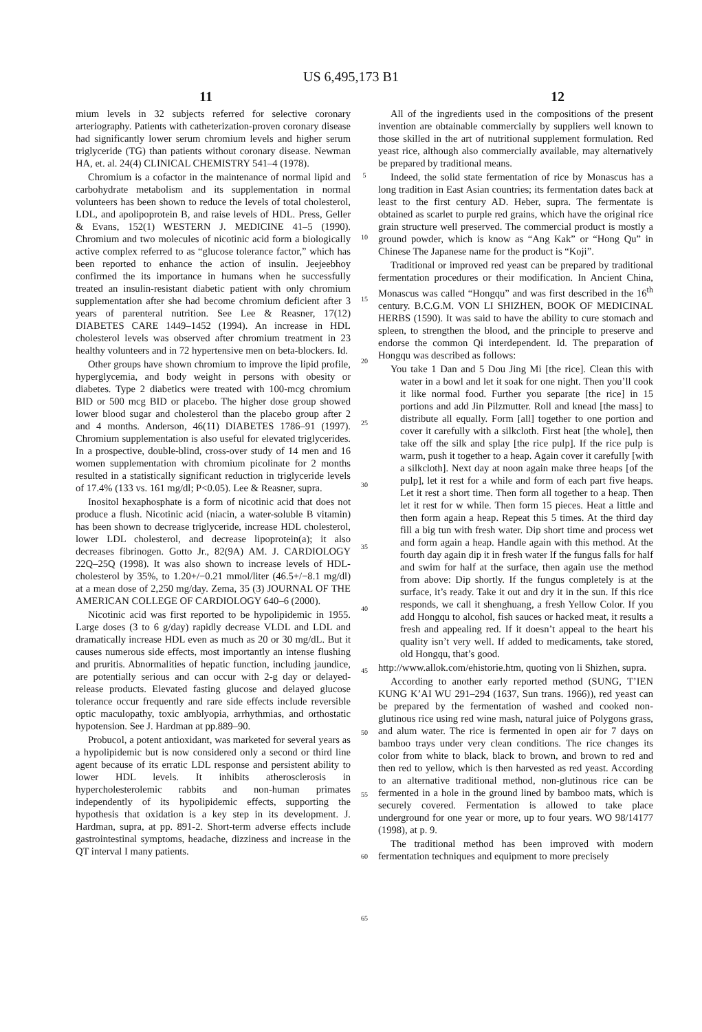US 6,495,173 B1
11 12
mium levels in 32 subjects referred for selective coronary arteriography. Patients with catheterization-proven coronary disease had significantly lower serum chromium levels and higher serum triglyceride (TG) than patients without coronary disease. Newman HA, et. al. 24(4) CLINICAL CHEMISTRY 541–4 (1978).
Chromium is a cofactor in the maintenance of normal lipid and carbohydrate metabolism and its supplementation in normal volunteers has been shown to reduce the levels of total cholesterol, LDL, and apolipoprotein B, and raise levels of HDL. Press, Geller & Evans, 152(1) WESTERN J. MEDICINE 41–5 (1990). Chromium and two molecules of nicotinic acid form a biologically active complex referred to as “glucose tolerance factor,” which has been reported to enhance the action of insulin. Jeejeebhoy confirmed the its importance in humans when he successfully treated an insulin-resistant diabetic patient with only chromium supplementation after she had become chromium deficient after 3 years of parenteral nutrition. See Lee & Reasner, 17(12) DIABETES CARE 1449–1452 (1994). An increase in HDL cholesterol levels was observed after chromium treatment in 23 healthy volunteers and in 72 hypertensive men on beta-blockers. Id.
Other groups have shown chromium to improve the lipid profile, hyperglycemia, and body weight in persons with obesity or diabetes. Type 2 diabetics were treated with 100-mcg chromium BID or 500 mcg BID or placebo. The higher dose group showed lower blood sugar and cholesterol than the placebo group after 2 and 4 months. Anderson, 46(11) DIABETES 1786–91 (1997). Chromium supplementation is also useful for elevated triglycerides. In a prospective, double-blind, cross-over study of 14 men and 16 women supplementation with chromium picolinate for 2 months resulted in a statistically significant reduction in triglyceride levels of 17.4% (133 vs. 161 mg/dl; P<0.05). Lee & Reasner, supra.
Inositol hexaphosphate is a form of nicotinic acid that does not produce a flush. Nicotinic acid (niacin, a water-soluble B vitamin) has been shown to decrease triglyceride, increase HDL cholesterol, lower LDL cholesterol, and decrease lipoprotein(a); it also decreases fibrinogen. Gotto Jr., 82(9A) AM. J. CARDIOLOGY 22Q–25Q (1998). It was also shown to increase levels of HDL-cholesterol by 35%, to 1.20+/−0.21 mmol/liter (46.5+/−8.1 mg/dl) at a mean dose of 2,250 mg/day. Zema, 35 (3) JOURNAL OF THE AMERICAN COLLEGE OF CARDIOLOGY 640–6 (2000).
Nicotinic acid was first reported to be hypolipidemic in 1955. Large doses (3 to 6 g/day) rapidly decrease VLDL and LDL and dramatically increase HDL even as much as 20 or 30 mg/dL. But it causes numerous side effects, most importantly an intense flushing and pruritis. Abnormalities of hepatic function, including jaundice, are potentially serious and can occur with 2-g day or delayed-release products. Elevated fasting glucose and delayed glucose tolerance occur frequently and rare side effects include reversible optic maculopathy, toxic amblyopia, arrhythmias, and orthostatic hypotension. See J. Hardman at pp.889–90.
Probucol, a potent antioxidant, was marketed for several years as a hypolipidemic but is now considered only a second or third line agent because of its erratic LDL response and persistent ability to lower HDL levels. It inhibits atherosclerosis in hypercholesterolemic rabbits and non-human primates independently of its hypolipidemic effects, supporting the hypothesis that oxidation is a key step in its development. J. Hardman, supra, at pp. 891-2. Short-term adverse effects include gastrointestinal symptoms, headache, dizziness and increase in the QT interval I many patients.
5
10
15
20
25
30
35
40
45
50
55
60
65
All of the ingredients used in the compositions of the present invention are obtainable commercially by suppliers well known to those skilled in the art of nutritional supplement formulation. Red yeast rice, although also commercially available, may alternatively be prepared by traditional means.
Indeed, the solid state fermentation of rice by Monascus has a long tradition in East Asian countries; its fermentation dates back at least to the first century AD. Heber, supra. The fermentate is obtained as scarlet to purple red grains, which have the original rice grain structure well preserved. The commercial product is mostly a ground powder, which is know as “Ang Kak” or “Hong Qu” in Chinese The Japanese name for the product is “Koji”.
Traditional or improved red yeast can be prepared by traditional fermentation procedures or their modification. In Ancient China, Monascus was called “Hongqu” and was first described in the 16<sup>th</sup> century. B.C.G.M. VON LI SHIZHEN, BOOK OF MEDICINAL HERBS (1590). It was said to have the ability to cure stomach and spleen, to strengthen the blood, and the principle to preserve and endorse the common Qi interdependent. Id. The preparation of Hongqu was described as follows:
You take 1 Dan and 5 Dou Jing Mi [the rice]. Clean this with water in a bowl and let it soak for one night. Then you’ll cook it like normal food. Further you separate [the rice] in 15 portions and add Jin Pilzmutter. Roll and knead [the mass] to distribute all equally. Form [all] together to one portion and cover it carefully with a silkcloth. First heat [the whole], then take off the silk and splay [the rice pulp]. If the rice pulp is warm, push it together to a heap. Again cover it carefully [with a silkcloth]. Next day at noon again make three heaps [of the pulp], let it rest for a while and form of each part five heaps. Let it rest a short time. Then form all together to a heap. Then let it rest for w while. Then form 15 pieces. Heat a little and then form again a heap. Repeat this 5 times. At the third day fill a big tun with fresh water. Dip short time and process wet and form again a heap. Handle again with this method. At the fourth day again dip it in fresh water If the fungus falls for half and swim for half at the surface, then again use the method from above: Dip shortly. If the fungus completely is at the surface, it’s ready. Take it out and dry it in the sun. If this rice responds, we call it shenghuang, a fresh Yellow Color. If you add Hongqu to alcohol, fish sauces or hacked meat, it results a fresh and appealing red. If it doesn’t appeal to the heart his quality isn’t very well. If added to medicaments, take stored, old Hongqu, that’s good.
http://www.allok.com/ehistorie.htm, quoting von li Shizhen, supra.
According to another early reported method (SUNG, T’IEN KUNG K’AI WU 291–294 (1637, Sun trans. 1966)), red yeast can be prepared by the fermentation of washed and cooked non-glutinous rice using red wine mash, natural juice of Polygons grass, and alum water. The rice is fermented in open air for 7 days on bamboo trays under very clean conditions. The rice changes its color from white to black, black to brown, and brown to red and then red to yellow, which is then harvested as red yeast. According to an alternative traditional method, non-glutinous rice can be fermented in a hole in the ground lined by bamboo mats, which is securely covered. Fermentation is allowed to take place underground for one year or more, up to four years. WO 98/14177 (1998), at p. 9.
The traditional method has been improved with modern fermentation techniques and equipment to more precisely